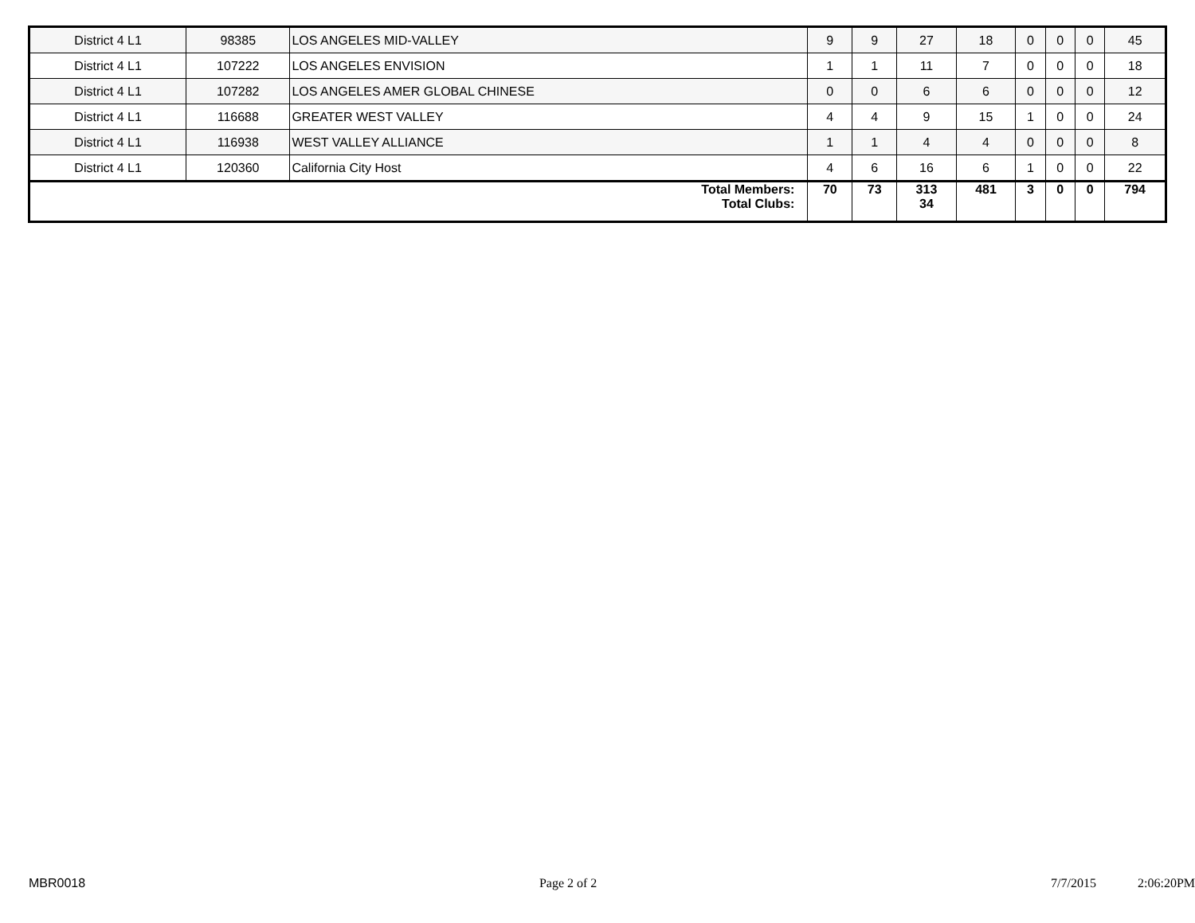| District 4 L1 | 98385 | LOS ANGELES MID-VALLEY | 9 | 9 | 27 | 18 | 0 | 0 | 0 | 45 |
| District 4 L1 | 107222 | LOS ANGELES ENVISION | 1 | 1 | 11 | 7 | 0 | 0 | 0 | 18 |
| District 4 L1 | 107282 | LOS ANGELES AMER GLOBAL CHINESE | 0 | 0 | 6 | 6 | 0 | 0 | 0 | 12 |
| District 4 L1 | 116688 | GREATER WEST VALLEY | 4 | 4 | 9 | 15 | 1 | 0 | 0 | 24 |
| District 4 L1 | 116938 | WEST VALLEY ALLIANCE | 1 | 1 | 4 | 4 | 0 | 0 | 0 | 8 |
| District 4 L1 | 120360 | California City Host | 4 | 6 | 16 | 6 | 1 | 0 | 0 | 22 |
| Total Members: Total Clubs: | | | 70 | 73 | 313 34 | 481 | 3 | 0 | 0 | 794 |
MBR0018 Page 2 of 2 7/7/2015 2:06:20PM